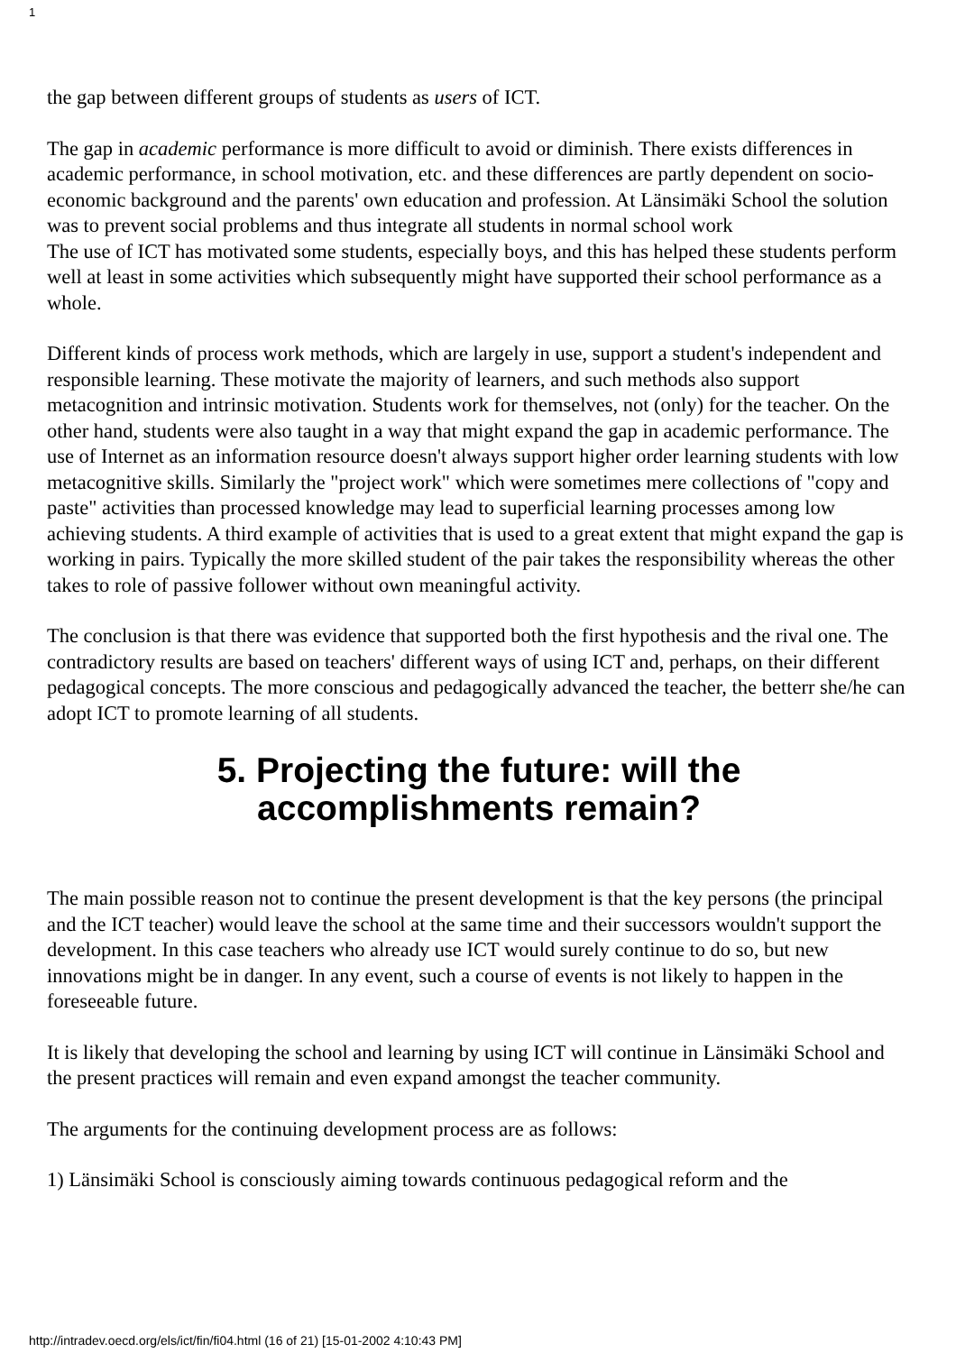1
the gap between different groups of students as users of ICT.
The gap in academic performance is more difficult to avoid or diminish. There exists differences in academic performance, in school motivation, etc. and these differences are partly dependent on socio-economic background and the parents' own education and profession. At Länsimäki School the solution was to prevent social problems and thus integrate all students in normal school work
The use of ICT has motivated some students, especially boys, and this has helped these students perform well at least in some activities which subsequently might have supported their school performance as a whole.
Different kinds of process work methods, which are largely in use, support a student's independent and responsible learning. These motivate the majority of learners, and such methods also support metacognition and intrinsic motivation. Students work for themselves, not (only) for the teacher. On the other hand, students were also taught in a way that might expand the gap in academic performance. The use of Internet as an information resource doesn't always support higher order learning students with low metacognitive skills. Similarly the "project work" which were sometimes mere collections of "copy and paste" activities than processed knowledge may lead to superficial learning processes among low achieving students. A third example of activities that is used to a great extent that might expand the gap is working in pairs. Typically the more skilled student of the pair takes the responsibility whereas the other takes to role of passive follower without own meaningful activity.
The conclusion is that there was evidence that supported both the first hypothesis and the rival one. The contradictory results are based on teachers' different ways of using ICT and, perhaps, on their different pedagogical concepts. The more conscious and pedagogically advanced the teacher, the betterr she/he can adopt ICT to promote learning of all students.
5. Projecting the future: will the
accomplishments remain?
The main possible reason not to continue the present development is that the key persons (the principal and the ICT teacher) would leave the school at the same time and their successors wouldn't support the development. In this case teachers who already use ICT would surely continue to do so, but new innovations might be in danger. In any event, such a course of events is not likely to happen in the foreseeable future.
It is likely that developing the school and learning by using ICT will continue in Länsimäki School and the present practices will remain and even expand amongst the teacher community.
The arguments for the continuing development process are as follows:
1) Länsimäki School is consciously aiming towards continuous pedagogical reform and the
http://intradev.oecd.org/els/ict/fin/fi04.html (16 of 21) [15-01-2002 4:10:43 PM]